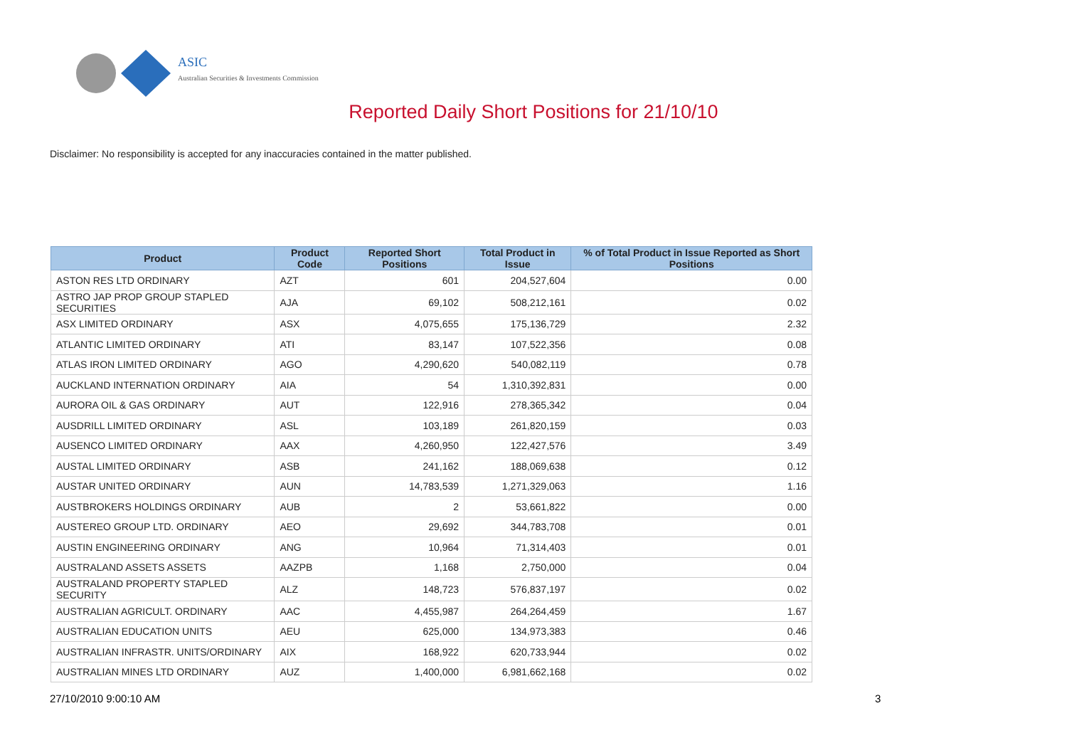ASIC
Australian Securities & Investments Commission
Reported Daily Short Positions for 21/10/10
Disclaimer: No responsibility is accepted for any inaccuracies contained in the matter published.
| Product | Product Code | Reported Short Positions | Total Product in Issue | % of Total Product in Issue Reported as Short Positions |
| --- | --- | --- | --- | --- |
| ASTON RES LTD ORDINARY | AZT | 601 | 204,527,604 | 0.00 |
| ASTRO JAP PROP GROUP STAPLED SECURITIES | AJA | 69,102 | 508,212,161 | 0.02 |
| ASX LIMITED ORDINARY | ASX | 4,075,655 | 175,136,729 | 2.32 |
| ATLANTIC LIMITED ORDINARY | ATI | 83,147 | 107,522,356 | 0.08 |
| ATLAS IRON LIMITED ORDINARY | AGO | 4,290,620 | 540,082,119 | 0.78 |
| AUCKLAND INTERNATION ORDINARY | AIA | 54 | 1,310,392,831 | 0.00 |
| AURORA OIL & GAS ORDINARY | AUT | 122,916 | 278,365,342 | 0.04 |
| AUSDRILL LIMITED ORDINARY | ASL | 103,189 | 261,820,159 | 0.03 |
| AUSENCO LIMITED ORDINARY | AAX | 4,260,950 | 122,427,576 | 3.49 |
| AUSTAL LIMITED ORDINARY | ASB | 241,162 | 188,069,638 | 0.12 |
| AUSTAR UNITED ORDINARY | AUN | 14,783,539 | 1,271,329,063 | 1.16 |
| AUSTBROKERS HOLDINGS ORDINARY | AUB | 2 | 53,661,822 | 0.00 |
| AUSTEREO GROUP LTD. ORDINARY | AEO | 29,692 | 344,783,708 | 0.01 |
| AUSTIN ENGINEERING ORDINARY | ANG | 10,964 | 71,314,403 | 0.01 |
| AUSTRALAND ASSETS ASSETS | AAZPB | 1,168 | 2,750,000 | 0.04 |
| AUSTRALAND PROPERTY STAPLED SECURITY | ALZ | 148,723 | 576,837,197 | 0.02 |
| AUSTRALIAN AGRICULT. ORDINARY | AAC | 4,455,987 | 264,264,459 | 1.67 |
| AUSTRALIAN EDUCATION UNITS | AEU | 625,000 | 134,973,383 | 0.46 |
| AUSTRALIAN INFRASTR. UNITS/ORDINARY | AIX | 168,922 | 620,733,944 | 0.02 |
| AUSTRALIAN MINES LTD ORDINARY | AUZ | 1,400,000 | 6,981,662,168 | 0.02 |
27/10/2010 9:00:10 AM 3